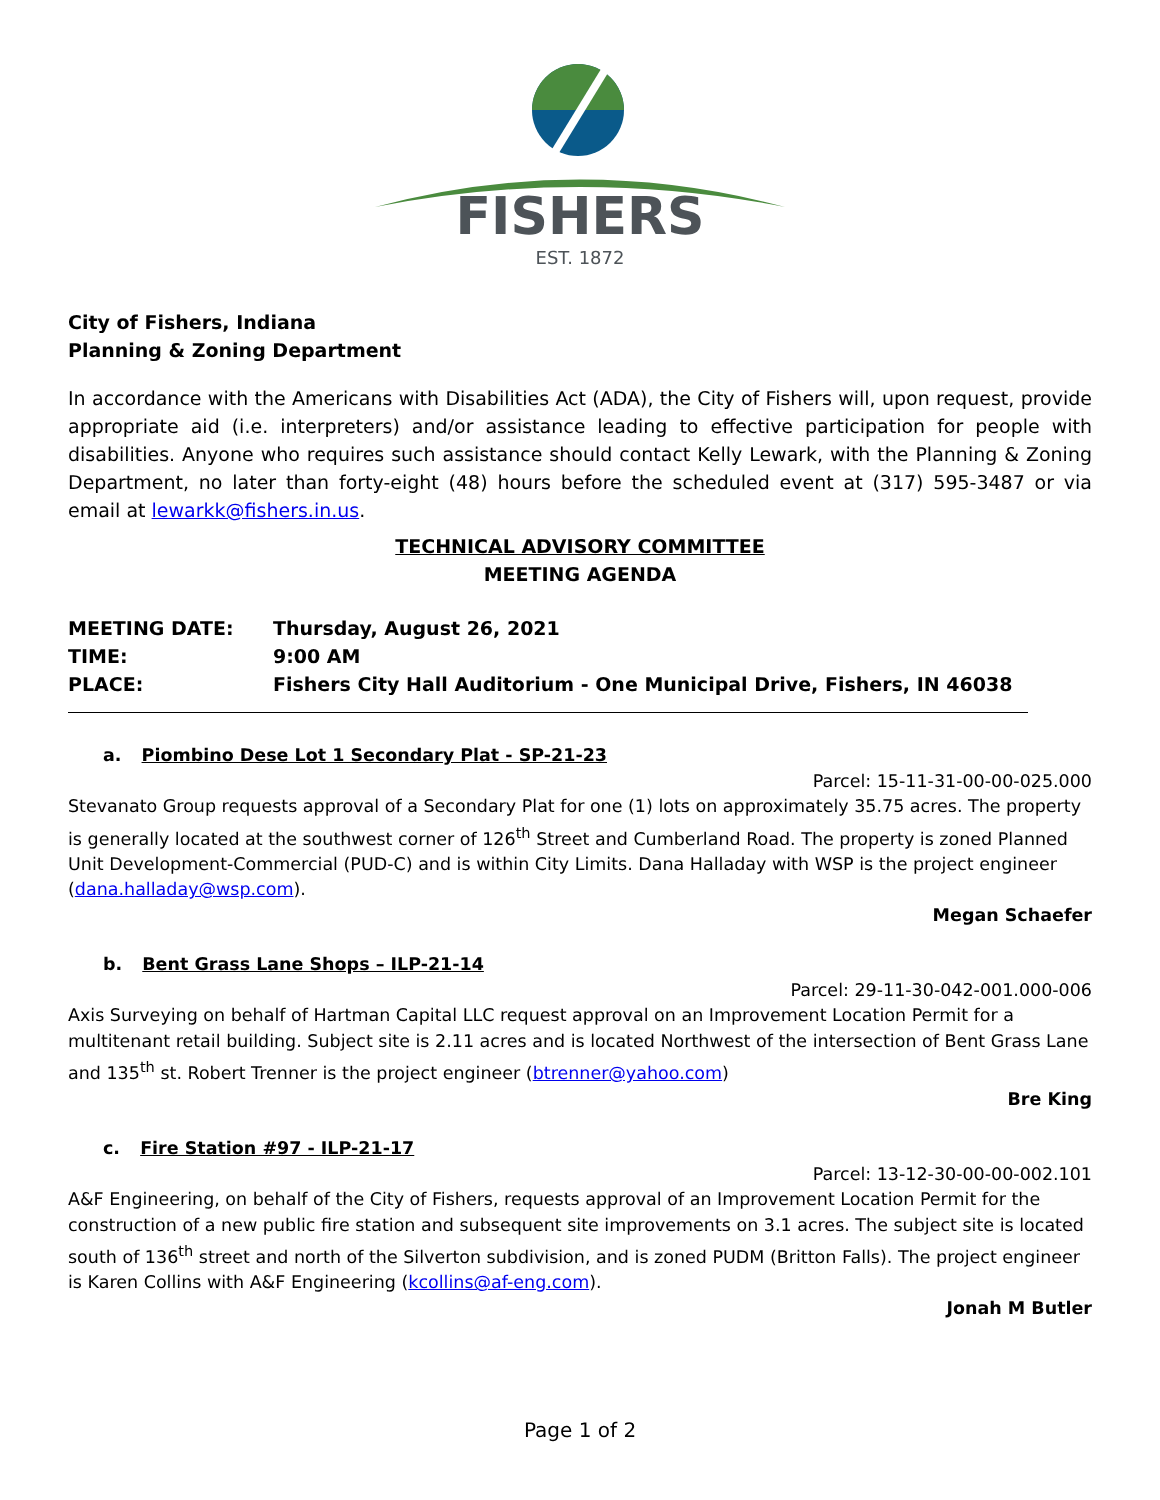FISHERS
EST. 1872
City of Fishers, Indiana
Planning & Zoning Department
In accordance with the Americans with Disabilities Act (ADA), the City of Fishers will, upon request, provide appropriate aid (i.e. interpreters) and/or assistance leading to effective participation for people with disabilities. Anyone who requires such assistance should contact Kelly Lewark, with the Planning & Zoning Department, no later than forty-eight (48) hours before the scheduled event at (317) 595-3487 or via email at lewarkk@fishers.in.us.
TECHNICAL ADVISORY COMMITTEE
MEETING AGENDA
MEETING DATE: Thursday, August 26, 2021
TIME: 9:00 AM
PLACE: Fishers City Hall Auditorium - One Municipal Drive, Fishers, IN 46038
a. Piombino Dese Lot 1 Secondary Plat - SP-21-23
Parcel: 15-11-31-00-00-025.000
Stevanato Group requests approval of a Secondary Plat for one (1) lots on approximately 35.75 acres. The property is generally located at the southwest corner of 126<sup>th</sup> Street and Cumberland Road. The property is zoned Planned Unit Development-Commercial (PUD-C) and is within City Limits. Dana Halladay with WSP is the project engineer (dana.halladay@wsp.com).
Megan Schaefer
b. Bent Grass Lane Shops – ILP-21-14
Parcel: 29-11-30-042-001.000-006
Axis Surveying on behalf of Hartman Capital LLC request approval on an Improvement Location Permit for a multitenant retail building. Subject site is 2.11 acres and is located Northwest of the intersection of Bent Grass Lane and 135<sup>th</sup> st. Robert Trenner is the project engineer (btrenner@yahoo.com)
Bre King
c. Fire Station #97 - ILP-21-17
Parcel: 13-12-30-00-00-002.101
A&F Engineering, on behalf of the City of Fishers, requests approval of an Improvement Location Permit for the construction of a new public fire station and subsequent site improvements on 3.1 acres. The subject site is located south of 136<sup>th</sup> street and north of the Silverton subdivision, and is zoned PUDM (Britton Falls). The project engineer is Karen Collins with A&F Engineering (kcollins@af-eng.com).
Jonah M Butler
Page 1 of 2